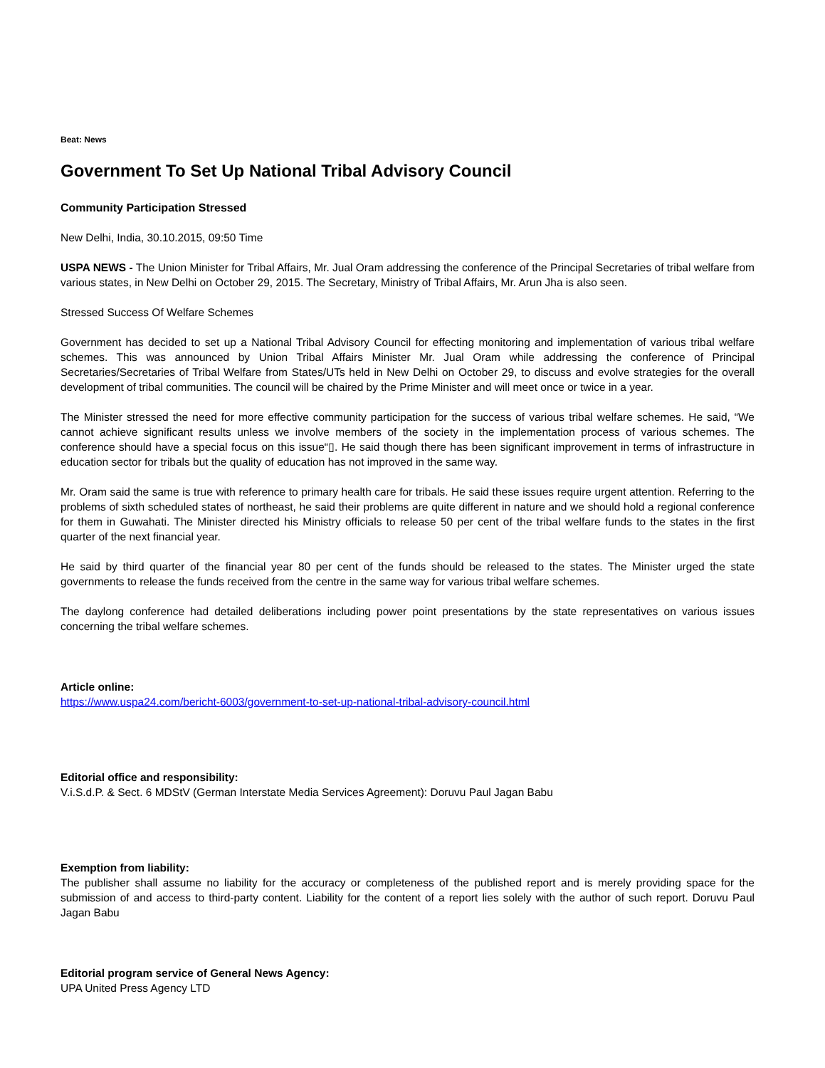Beat: News
Government To Set Up National Tribal Advisory Council
Community Participation Stressed
New Delhi, India, 30.10.2015, 09:50 Time
USPA NEWS - The Union Minister for Tribal Affairs, Mr. Jual Oram addressing the conference of the Principal Secretaries of tribal welfare from various states, in New Delhi on October 29, 2015. The Secretary, Ministry of Tribal Affairs, Mr. Arun Jha is also seen.
Stressed Success Of Welfare Schemes
Government has decided to set up a National Tribal Advisory Council for effecting monitoring and implementation of various tribal welfare schemes. This was announced by Union Tribal Affairs Minister Mr. Jual Oram while addressing the conference of Principal Secretaries/Secretaries of Tribal Welfare from States/UTs held in New Delhi on October 29, to discuss and evolve strategies for the overall development of tribal communities. The council will be chaired by the Prime Minister and will meet once or twice in a year.
The Minister stressed the need for more effective community participation for the success of various tribal welfare schemes. He said, “We cannot achieve significant results unless we involve members of the society in the implementation process of various schemes. The conference should have a special focus on this issue“▯. He said though there has been significant improvement in terms of infrastructure in education sector for tribals but the quality of education has not improved in the same way.
Mr. Oram said the same is true with reference to primary health care for tribals. He said these issues require urgent attention. Referring to the problems of sixth scheduled states of northeast, he said their problems are quite different in nature and we should hold a regional conference for them in Guwahati. The Minister directed his Ministry officials to release 50 per cent of the tribal welfare funds to the states in the first quarter of the next financial year.
He said by third quarter of the financial year 80 per cent of the funds should be released to the states. The Minister urged the state governments to release the funds received from the centre in the same way for various tribal welfare schemes.
The daylong conference had detailed deliberations including power point presentations by the state representatives on various issues concerning the tribal welfare schemes.
Article online:
https://www.uspa24.com/bericht-6003/government-to-set-up-national-tribal-advisory-council.html
Editorial office and responsibility:
V.i.S.d.P. & Sect. 6 MDStV (German Interstate Media Services Agreement): Doruvu Paul Jagan Babu
Exemption from liability:
The publisher shall assume no liability for the accuracy or completeness of the published report and is merely providing space for the submission of and access to third-party content. Liability for the content of a report lies solely with the author of such report. Doruvu Paul Jagan Babu
Editorial program service of General News Agency:
UPA United Press Agency LTD